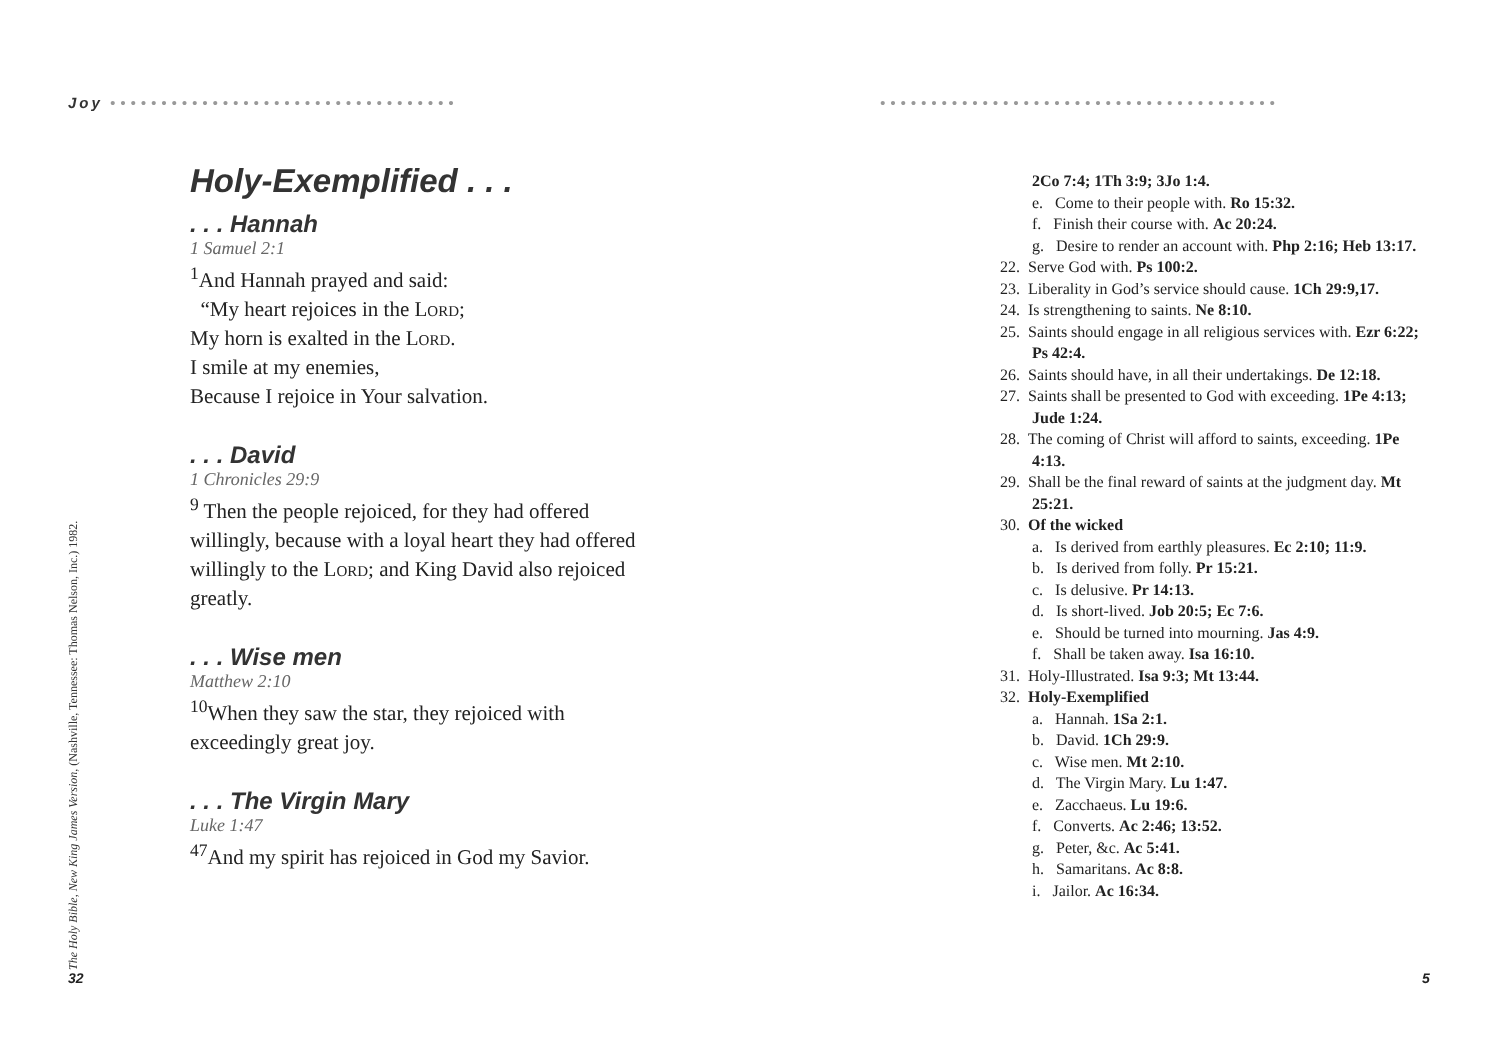Joy ••••••••••••••••••••••••••••••••••
•••••••••••••••••••••••••••••••••••••••
The Holy Bible, New King James Version, (Nashville, Tennessee: Thomas Nelson, Inc.) 1982.
Holy-Exemplified . . .
. . . Hannah
1 Samuel 2:1
<sup>1</sup> And Hannah prayed and said:
“My heart rejoices in the Lord;
My horn is exalted in the Lord.
I smile at my enemies,
Because I rejoice in Your salvation.
. . . David
1 Chronicles 29:9
<sup>9</sup> Then the people rejoiced, for they had offered willingly, because with a loyal heart they had offered willingly to the Lord; and King David also rejoiced greatly.
. . . Wise men
Matthew 2:10
<sup>10</sup> When they saw the star, they rejoiced with exceedingly great joy.
. . . The Virgin Mary
Luke 1:47
<sup>47</sup> And my spirit has rejoiced in God my Savior.
32
2Co 7:4; 1Th 3:9; 3Jo 1:4.
e. Come to their people with. Ro 15:32.
f. Finish their course with. Ac 20:24.
g. Desire to render an account with. Php 2:16; Heb 13:17.
22. Serve God with. Ps 100:2.
23. Liberality in God’s service should cause. 1Ch 29:9,17.
24. Is strengthening to saints. Ne 8:10.
25. Saints should engage in all religious services with. Ezr 6:22; Ps 42:4.
26. Saints should have, in all their undertakings. De 12:18.
27. Saints shall be presented to God with exceeding. 1Pe 4:13; Jude 1:24.
28. The coming of Christ will afford to saints, exceeding. 1Pe 4:13.
29. Shall be the final reward of saints at the judgment day. Mt 25:21.
30. Of the wicked
a. Is derived from earthly pleasures. Ec 2:10; 11:9.
b. Is derived from folly. Pr 15:21.
c. Is delusive. Pr 14:13.
d. Is short-lived. Job 20:5; Ec 7:6.
e. Should be turned into mourning. Jas 4:9.
f. Shall be taken away. Isa 16:10.
31. Holy-Illustrated. Isa 9:3; Mt 13:44.
32. Holy-Exemplified
a. Hannah. 1Sa 2:1.
b. David. 1Ch 29:9.
c. Wise men. Mt 2:10.
d. The Virgin Mary. Lu 1:47.
e. Zacchaeus. Lu 19:6.
f. Converts. Ac 2:46; 13:52.
g. Peter, &c. Ac 5:41.
h. Samaritans. Ac 8:8.
i. Jailor. Ac 16:34.
5